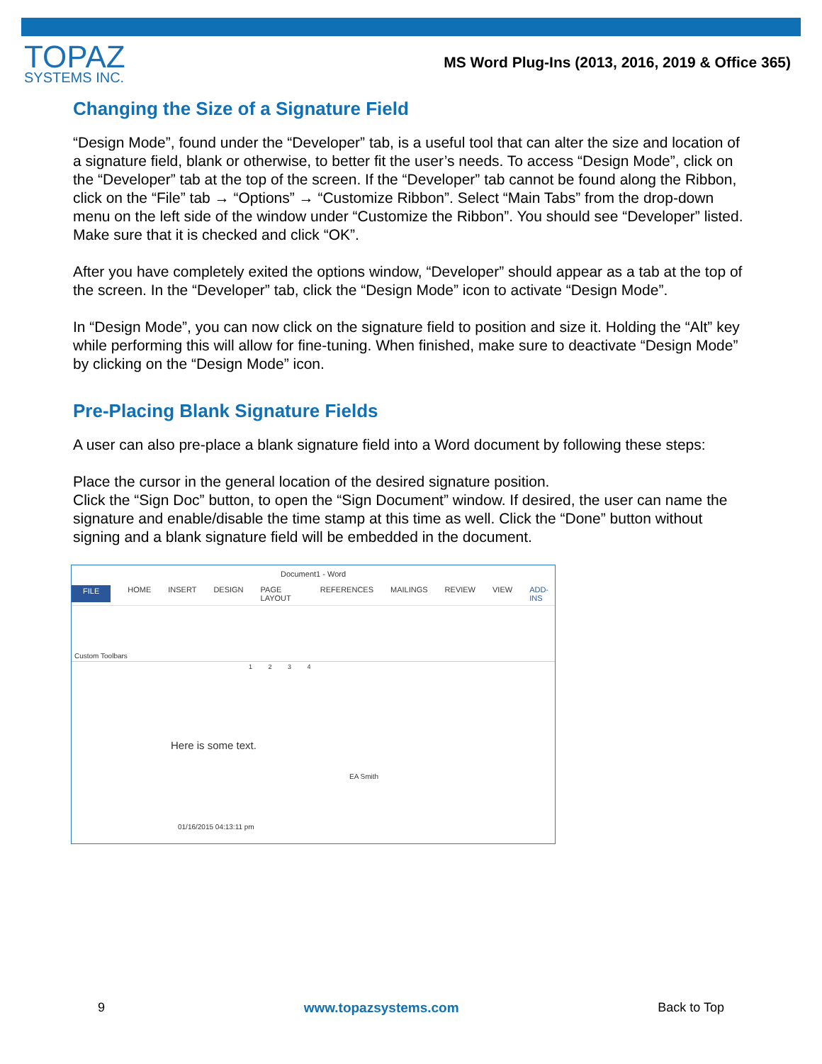TOPAZ
SYSTEMS INC.
MS Word Plug-Ins (2013, 2016, 2019 & Office 365)
Changing the Size of a Signature Field
“Design Mode”, found under the “Developer” tab, is a useful tool that can alter the size and location of a signature field, blank or otherwise, to better fit the user’s needs. To access “Design Mode”, click on the “Developer” tab at the top of the screen. If the “Developer” tab cannot be found along the Ribbon, click on the “File” tab → “Options” → “Customize Ribbon”. Select “Main Tabs” from the drop-down menu on the left side of the window under “Customize the Ribbon”. You should see “Developer” listed. Make sure that it is checked and click “OK”.
After you have completely exited the options window, “Developer” should appear as a tab at the top of the screen. In the “Developer” tab, click the “Design Mode” icon to activate “Design Mode”.
In “Design Mode”, you can now click on the signature field to position and size it. Holding the “Alt” key while performing this will allow for fine-tuning. When finished, make sure to deactivate “Design Mode” by clicking on the “Design Mode” icon.
Pre-Placing Blank Signature Fields
A user can also pre-place a blank signature field into a Word document by following these steps:
Place the cursor in the general location of the desired signature position.
Click the “Sign Doc” button, to open the “Sign Document” window. If desired, the user can name the signature and enable/disable the time stamp at this time as well. Click the “Done” button without signing and a blank signature field will be embedded in the document.
Document1 - Word
FILE HOME INSERT DESIGN PAGE LAYOUT REFERENCES MAILINGS REVIEW VIEW ADD-INS
Custom Toolbars
1 2 3 4
Here is some text.
EA Smith
01/16/2015 04:13:11 pm
9 www.topazsystems.com Back to Top